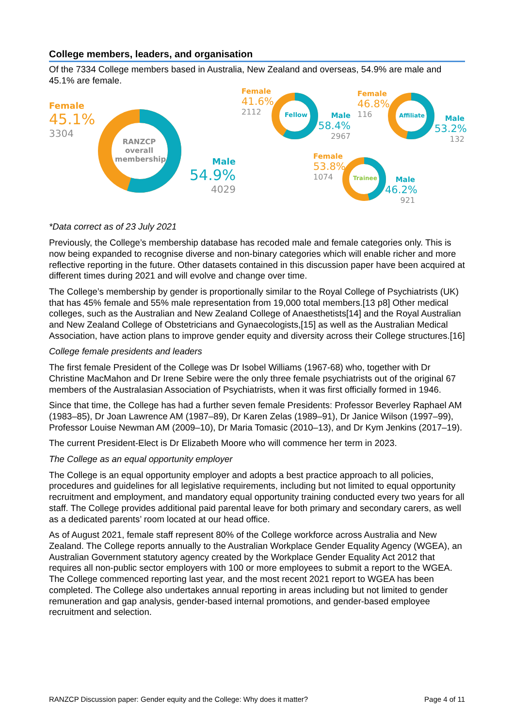College members, leaders, and organisation
Of the 7334 College members based in Australia, New Zealand and overseas, 54.9% are male and 45.1% are female.
Female
45.1%
3304
RANZCP overall membership
Male
54.9%
4029
Female
41.6%
2112
Fellow
Male
58.4%
2967
Female
46.8%
116
Affiliate
Male
53.2%
132
Female
53.8%
1074
Trainee
Male
46.2%
921
*Data correct as of 23 July 2021
Previously, the College’s membership database has recoded male and female categories only. This is now being expanded to recognise diverse and non-binary categories which will enable richer and more reflective reporting in the future. Other datasets contained in this discussion paper have been acquired at different times during 2021 and will evolve and change over time.
The College’s membership by gender is proportionally similar to the Royal College of Psychiatrists (UK) that has 45% female and 55% male representation from 19,000 total members.[13 p8] Other medical colleges, such as the Australian and New Zealand College of Anaesthetists[14] and the Royal Australian and New Zealand College of Obstetricians and Gynaecologists,[15] as well as the Australian Medical Association, have action plans to improve gender equity and diversity across their College structures.[16]
College female presidents and leaders
The first female President of the College was Dr Isobel Williams (1967-68) who, together with Dr Christine MacMahon and Dr Irene Sebire were the only three female psychiatrists out of the original 67 members of the Australasian Association of Psychiatrists, when it was first officially formed in 1946.
Since that time, the College has had a further seven female Presidents: Professor Beverley Raphael AM (1983–85), Dr Joan Lawrence AM (1987–89), Dr Karen Zelas (1989–91), Dr Janice Wilson (1997–99), Professor Louise Newman AM (2009–10), Dr Maria Tomasic (2010–13), and Dr Kym Jenkins (2017–19).
The current President-Elect is Dr Elizabeth Moore who will commence her term in 2023.
The College as an equal opportunity employer
The College is an equal opportunity employer and adopts a best practice approach to all policies, procedures and guidelines for all legislative requirements, including but not limited to equal opportunity recruitment and employment, and mandatory equal opportunity training conducted every two years for all staff. The College provides additional paid parental leave for both primary and secondary carers, as well as a dedicated parents’ room located at our head office.
As of August 2021, female staff represent 80% of the College workforce across Australia and New Zealand. The College reports annually to the Australian Workplace Gender Equality Agency (WGEA), an Australian Government statutory agency created by the Workplace Gender Equality Act 2012 that requires all non-public sector employers with 100 or more employees to submit a report to the WGEA. The College commenced reporting last year, and the most recent 2021 report to WGEA has been completed. The College also undertakes annual reporting in areas including but not limited to gender remuneration and gap analysis, gender-based internal promotions, and gender-based employee recruitment and selection.
RANZCP Discussion paper: Gender equity and the College: Why does it matter? Page 4 of 11